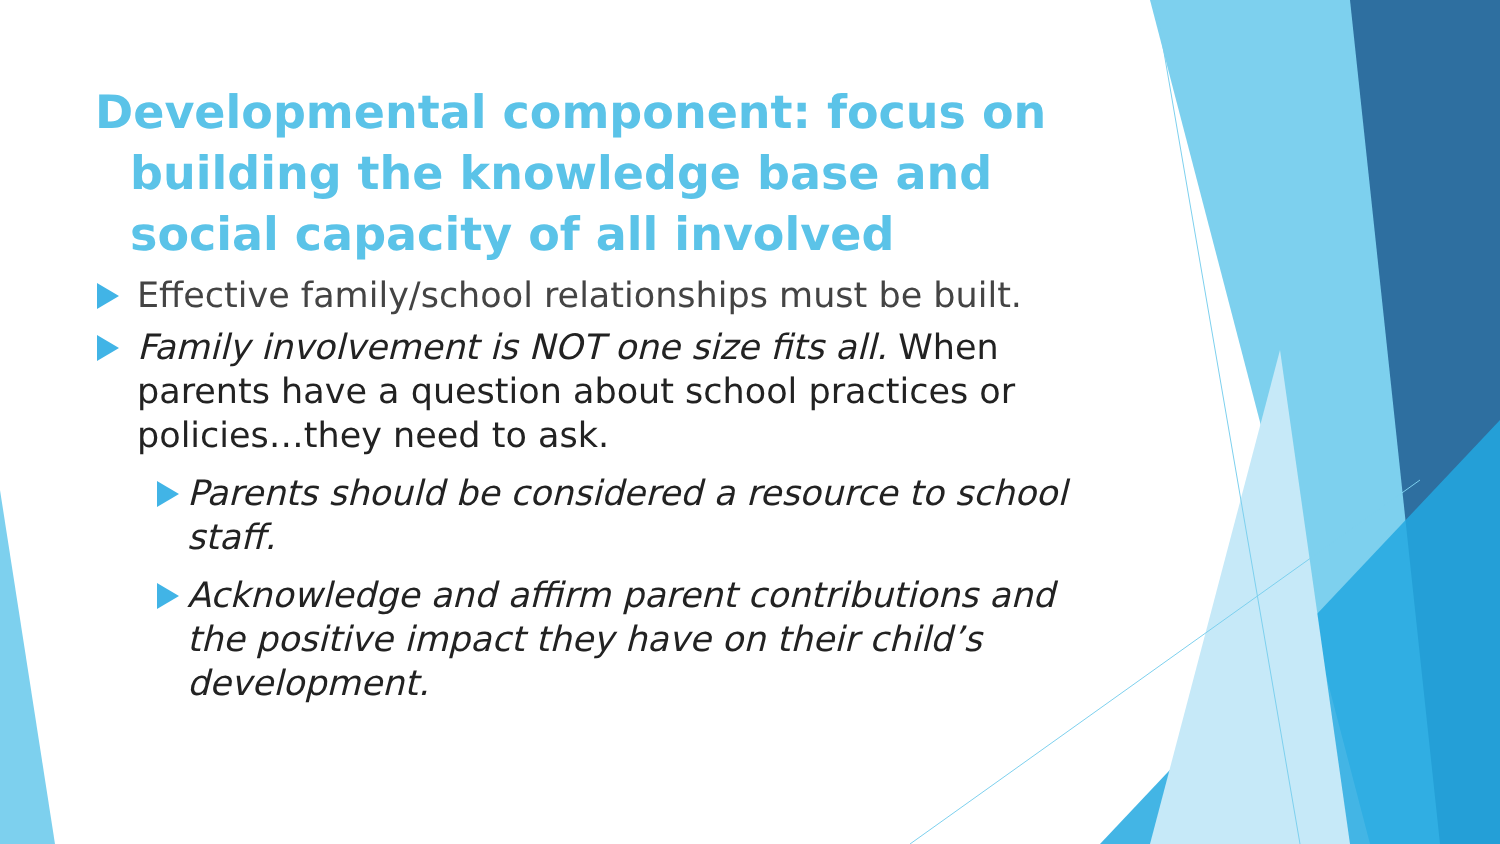Developmental component: focus on building the knowledge base and social capacity of all involved
Effective family/school relationships must be built.
Family involvement is NOT one size fits all. When parents have a question about school practices or policies…they need to ask.
Parents should be considered a resource to school staff.
Acknowledge and affirm parent contributions and the positive impact they have on their child’s development.